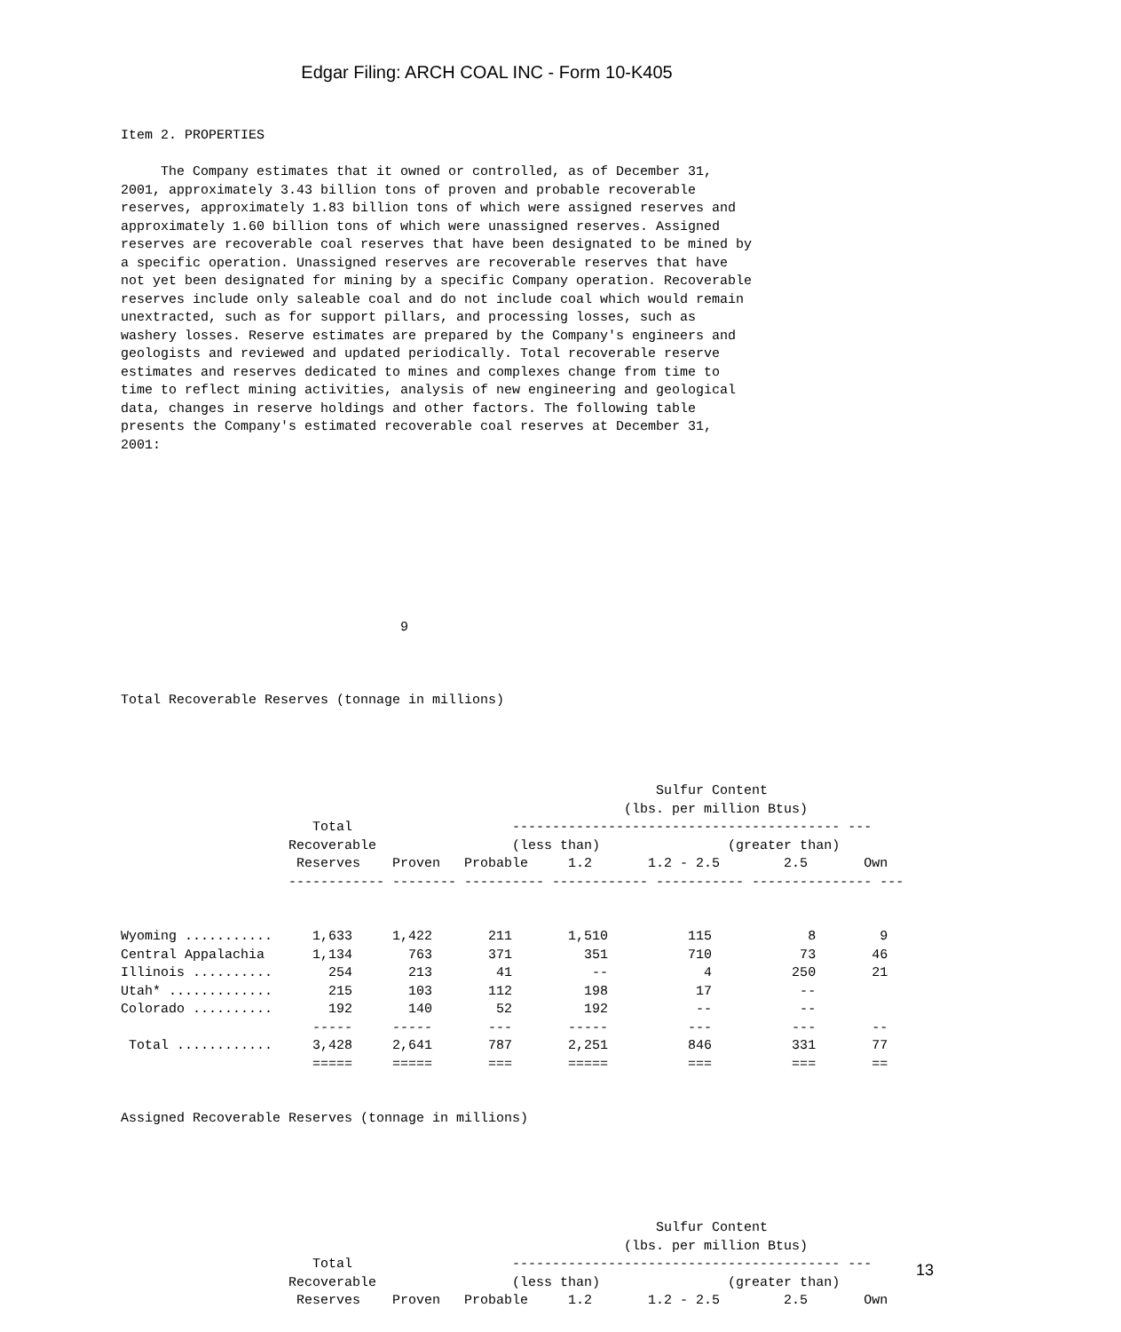Edgar Filing: ARCH COAL INC - Form 10-K405
Item 2. PROPERTIES

     The Company estimates that it owned or controlled, as of December 31,
2001, approximately 3.43 billion tons of proven and probable recoverable
reserves, approximately 1.83 billion tons of which were assigned reserves and
approximately 1.60 billion tons of which were unassigned reserves. Assigned
reserves are recoverable coal reserves that have been designated to be mined by
a specific operation. Unassigned reserves are recoverable reserves that have
not yet been designated for mining by a specific Company operation. Recoverable
reserves include only saleable coal and do not include coal which would remain
unextracted, such as for support pillars, and processing losses, such as
washery losses. Reserve estimates are prepared by the Company's engineers and
geologists and reviewed and updated periodically. Total recoverable reserve
estimates and reserves dedicated to mines and complexes change from time to
time to reflect mining activities, analysis of new engineering and geological
data, changes in reserve holdings and other factors. The following table
presents the Company's estimated recoverable coal reserves at December 31,
2001:









                                   9



Total Recoverable Reserves (tonnage in millions)




                                                                   Sulfur Content
                                                               (lbs. per million Btus)
                        Total                    ----------------------------------------- ---
                     Recoverable                 (less than)                (greater than)
                      Reserves    Proven   Probable     1.2       1.2 - 2.5        2.5       Own
                     ------------ -------- ---------- ------------ ----------- --------------- ---


Wyoming ...........     1,633     1,422       211       1,510          115            8        9
Central Appalachia      1,134       763       371         351          710           73       46
Illinois ..........       254       213        41          --            4          250       21
Utah* .............       215       103       112         198           17           --
Colorado ..........       192       140        52         192           --           --
                        -----     -----       ---       -----          ---          ---       --
 Total ............     3,428     2,641       787       2,251          846          331       77
                        =====     =====       ===       =====          ===          ===       ==


Assigned Recoverable Reserves (tonnage in millions)





                                                                   Sulfur Content
                                                               (lbs. per million Btus)
                        Total                    ----------------------------------------- ---
                     Recoverable                 (less than)                (greater than)
                      Reserves    Proven   Probable     1.2       1.2 - 2.5        2.5       Own
13